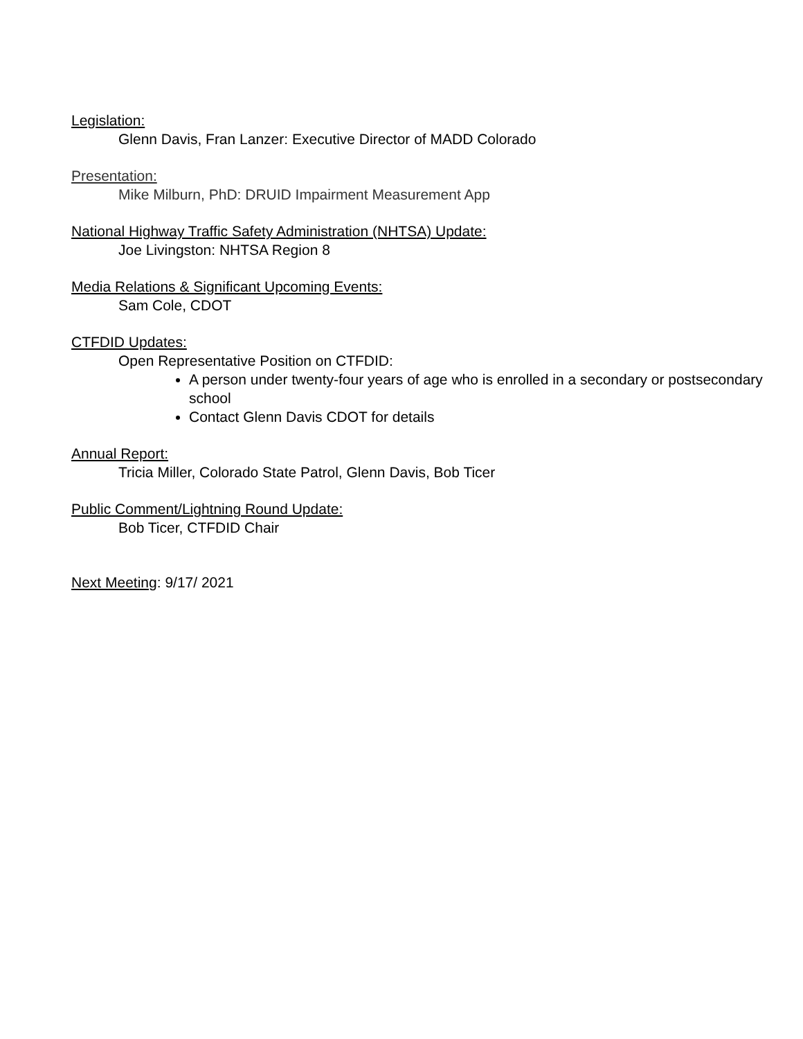Legislation:
Glenn Davis, Fran Lanzer: Executive Director of MADD Colorado
Presentation:
Mike Milburn, PhD: DRUID Impairment Measurement App
National Highway Traffic Safety Administration (NHTSA) Update:
Joe Livingston: NHTSA Region 8
Media Relations & Significant Upcoming Events:
Sam Cole, CDOT
CTFDID Updates:
Open Representative Position on CTFDID:
A person under twenty-four years of age who is enrolled in a secondary or postsecondary school
Contact Glenn Davis CDOT for details
Annual Report:
Tricia Miller, Colorado State Patrol, Glenn Davis, Bob Ticer
Public Comment/Lightning Round Update:
Bob Ticer, CTFDID Chair
Next Meeting: 9/17/ 2021